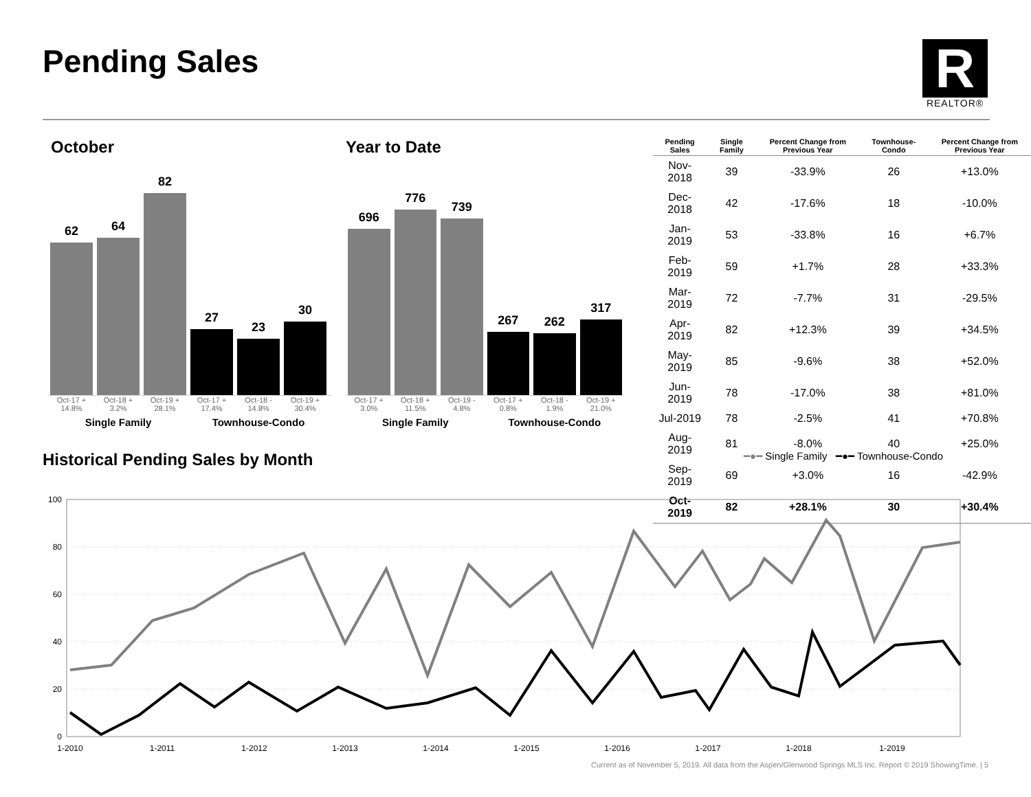Pending Sales
R
REALTOR®
October
62
64
82
27
23
30
Oct-17 + 14.8% Oct-18 + 3.2% Oct-19 + 28.1% Oct-17 + 17.4% Oct-18 - 14.8% Oct-19 + 30.4%
Single Family Townhouse-Condo
Year to Date
696
776
739
267
262
317
Oct-17 + 3.0% Oct-18 + 11.5% Oct-19 - 4.8% Oct-17 + 0.8% Oct-18 - 1.9% Oct-19 + 21.0%
Single Family Townhouse-Condo
| Pending Sales | Single Family | Percent Change from Previous Year | Townhouse-Condo | Percent Change from Previous Year |
| --- | --- | --- | --- | --- |
| Nov-2018 | 39 | -33.9% | 26 | +13.0% |
| Dec-2018 | 42 | -17.6% | 18 | -10.0% |
| Jan-2019 | 53 | -33.8% | 16 | +6.7% |
| Feb-2019 | 59 | +1.7% | 28 | +33.3% |
| Mar-2019 | 72 | -7.7% | 31 | -29.5% |
| Apr-2019 | 82 | +12.3% | 39 | +34.5% |
| May-2019 | 85 | -9.6% | 38 | +52.0% |
| Jun-2019 | 78 | -17.0% | 38 | +81.0% |
| Jul-2019 | 78 | -2.5% | 41 | +70.8% |
| Aug-2019 | 81 | -8.0% | 40 | +25.0% |
| Sep-2019 | 69 | +3.0% | 16 | -42.9% |
| Oct-2019 | 82 | +28.1% | 30 | +30.4% |
Historical Pending Sales by Month ━●━ Single Family ━●━ Townhouse-Condo
100
80
60
40
20
0
1-2010
1-2011
1-2012
1-2013
1-2014
1-2015
1-2016
1-2017
1-2018
1-2019
Current as of November 5, 2019. All data from the Aspen/Glenwood Springs MLS Inc. Report © 2019 ShowingTime. | 5